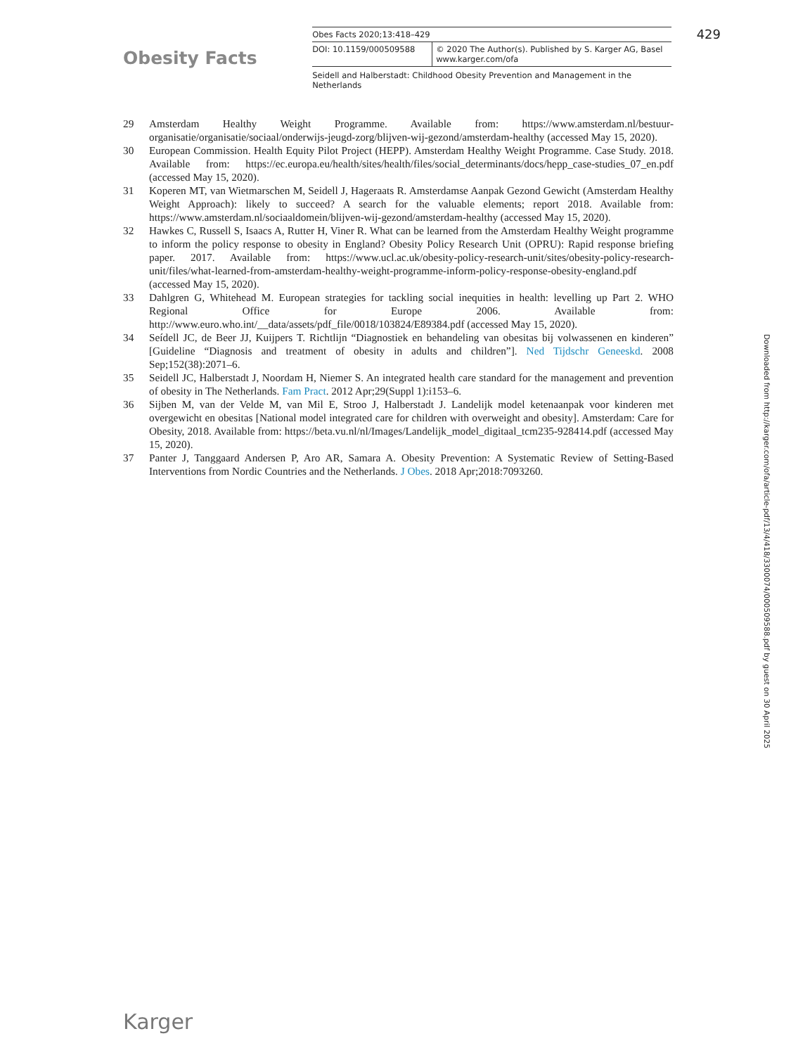Obesity Facts
| Obes Facts 2020;13:418–429 | |
| DOI: 10.1159/000509588 | © 2020 The Author(s). Published by S. Karger AG, Basel www.karger.com/ofa |
Seidell and Halberstadt: Childhood Obesity Prevention and Management in the Netherlands
429
29 Amsterdam Healthy Weight Programme. Available from: https://www.amsterdam.nl/bestuur-organisatie/organisatie/sociaal/onderwijs-jeugd-zorg/blijven-wij-gezond/amsterdam-healthy (accessed May 15, 2020).
30 European Commission. Health Equity Pilot Project (HEPP). Amsterdam Healthy Weight Programme. Case Study. 2018. Available from: https://ec.europa.eu/health/sites/health/files/social_determinants/docs/hepp_case-studies_07_en.pdf (accessed May 15, 2020).
31 Koperen MT, van Wietmarschen M, Seidell J, Hageraats R. Amsterdamse Aanpak Gezond Gewicht (Amsterdam Healthy Weight Approach): likely to succeed? A search for the valuable elements; report 2018. Available from: https://www.amsterdam.nl/sociaaldomein/blijven-wij-gezond/amsterdam-healthy (accessed May 15, 2020).
32 Hawkes C, Russell S, Isaacs A, Rutter H, Viner R. What can be learned from the Amsterdam Healthy Weight programme to inform the policy response to obesity in England? Obesity Policy Research Unit (OPRU): Rapid response briefing paper. 2017. Available from: https://www.ucl.ac.uk/obesity-policy-research-unit/sites/obesity-policy-research-unit/files/what-learned-from-amsterdam-healthy-weight-programme-inform-policy-response-obesity-england.pdf (accessed May 15, 2020).
33 Dahlgren G, Whitehead M. European strategies for tackling social inequities in health: levelling up Part 2. WHO Regional Office for Europe 2006. Available from: http://www.euro.who.int/__data/assets/pdf_file/0018/103824/E89384.pdf (accessed May 15, 2020).
34 Seídell JC, de Beer JJ, Kuijpers T. Richtlijn “Diagnostiek en behandeling van obesitas bij volwassenen en kinderen” [Guideline “Diagnosis and treatment of obesity in adults and children”]. Ned Tijdschr Geneeskd. 2008 Sep;152(38):2071–6.
35 Seidell JC, Halberstadt J, Noordam H, Niemer S. An integrated health care standard for the management and prevention of obesity in The Netherlands. Fam Pract. 2012 Apr;29(Suppl 1):i153–6.
36 Sijben M, van der Velde M, van Mil E, Stroo J, Halberstadt J. Landelijk model ketenaanpak voor kinderen met overgewicht en obesitas [National model integrated care for children with overweight and obesity]. Amsterdam: Care for Obesity, 2018. Available from: https://beta.vu.nl/nl/Images/Landelijk_model_digitaal_tcm235-928414.pdf (accessed May 15, 2020).
37 Panter J, Tanggaard Andersen P, Aro AR, Samara A. Obesity Prevention: A Systematic Review of Setting-Based Interventions from Nordic Countries and the Netherlands. J Obes. 2018 Apr;2018:7093260.
Downloaded from http://karger.com/ofa/article-pdf/13/4/418/3300074/000509588.pdf by guest on 30 April 2025
Karger